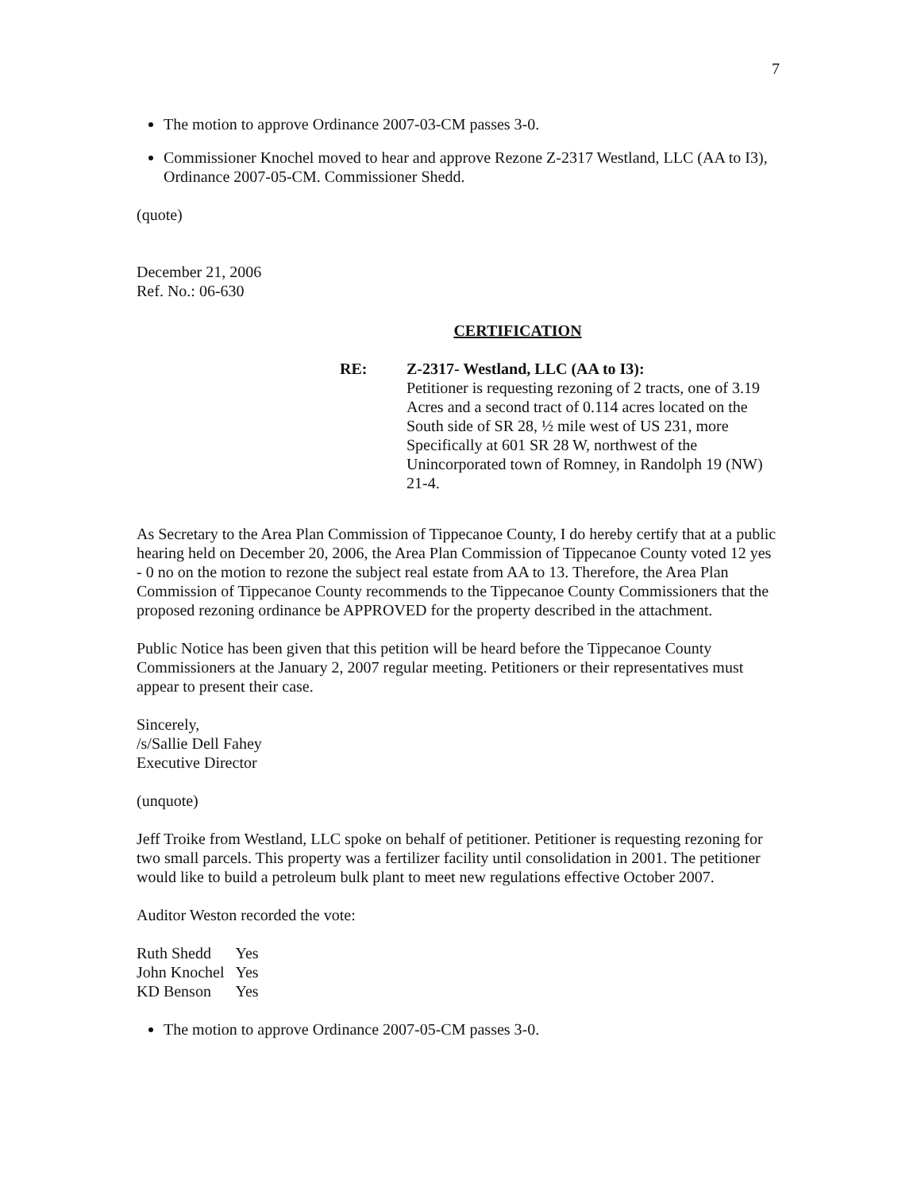7
The motion to approve Ordinance 2007-03-CM passes 3-0.
Commissioner Knochel moved to hear and approve Rezone Z-2317 Westland, LLC (AA to I3), Ordinance 2007-05-CM. Commissioner Shedd.
(quote)
December 21, 2006
Ref. No.: 06-630
CERTIFICATION
RE: Z-2317- Westland, LLC (AA to I3):
Petitioner is requesting rezoning of 2 tracts, one of 3.19 Acres and a second tract of 0.114 acres located on the South side of SR 28, ½ mile west of US 231, more Specifically at 601 SR 28 W, northwest of the Unincorporated town of Romney, in Randolph 19 (NW) 21-4.
As Secretary to the Area Plan Commission of Tippecanoe County, I do hereby certify that at a public hearing held on December 20, 2006, the Area Plan Commission of Tippecanoe County voted 12 yes - 0 no on the motion to rezone the subject real estate from AA to 13. Therefore, the Area Plan Commission of Tippecanoe County recommends to the Tippecanoe County Commissioners that the proposed rezoning ordinance be APPROVED for the property described in the attachment.
Public Notice has been given that this petition will be heard before the Tippecanoe County Commissioners at the January 2, 2007 regular meeting. Petitioners or their representatives must appear to present their case.
Sincerely,
/s/Sallie Dell Fahey
Executive Director
(unquote)
Jeff Troike from Westland, LLC spoke on behalf of petitioner. Petitioner is requesting rezoning for two small parcels. This property was a fertilizer facility until consolidation in 2001. The petitioner would like to build a petroleum bulk plant to meet new regulations effective October 2007.
Auditor Weston recorded the vote:
| Ruth Shedd | Yes |
| John Knochel | Yes |
| KD Benson | Yes |
The motion to approve Ordinance 2007-05-CM passes 3-0.